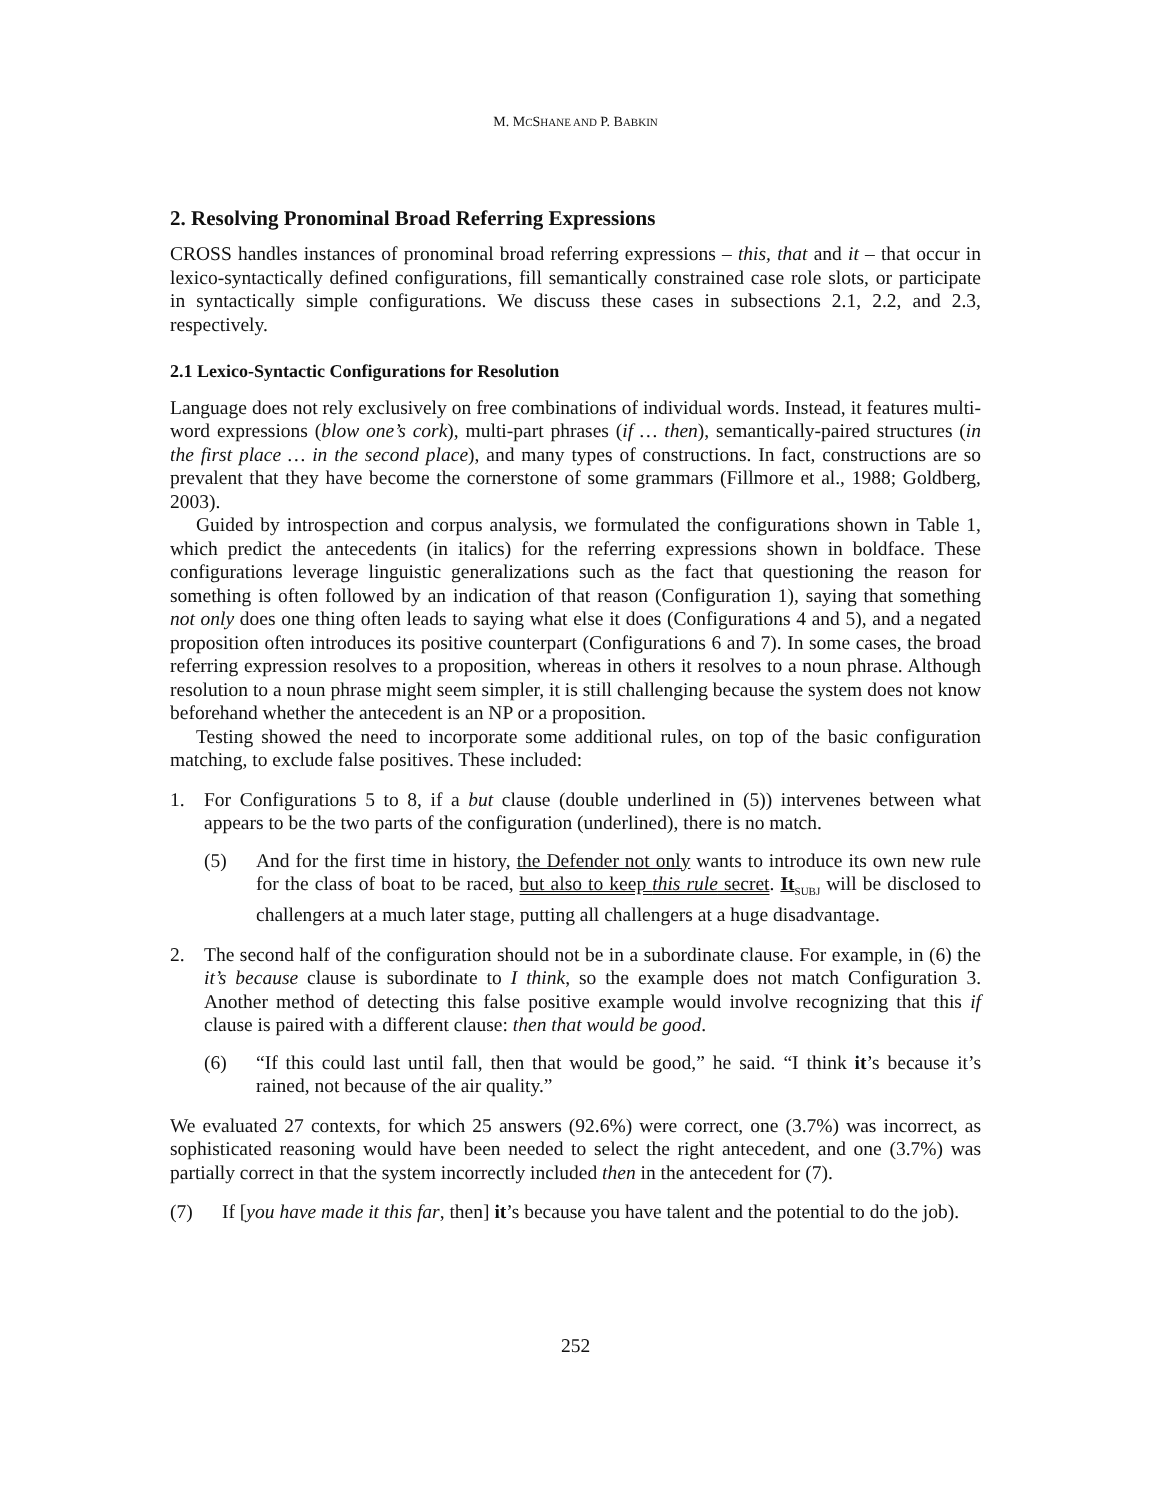M. MCSHANE AND P. BABKIN
2. Resolving Pronominal Broad Referring Expressions
CROSS handles instances of pronominal broad referring expressions – this, that and it – that occur in lexico-syntactically defined configurations, fill semantically constrained case role slots, or participate in syntactically simple configurations. We discuss these cases in subsections 2.1, 2.2, and 2.3, respectively.
2.1 Lexico-Syntactic Configurations for Resolution
Language does not rely exclusively on free combinations of individual words. Instead, it features multi-word expressions (blow one’s cork), multi-part phrases (if … then), semantically-paired structures (in the first place … in the second place), and many types of constructions. In fact, constructions are so prevalent that they have become the cornerstone of some grammars (Fillmore et al., 1988; Goldberg, 2003).
Guided by introspection and corpus analysis, we formulated the configurations shown in Table 1, which predict the antecedents (in italics) for the referring expressions shown in boldface. These configurations leverage linguistic generalizations such as the fact that questioning the reason for something is often followed by an indication of that reason (Configuration 1), saying that something not only does one thing often leads to saying what else it does (Configurations 4 and 5), and a negated proposition often introduces its positive counterpart (Configurations 6 and 7). In some cases, the broad referring expression resolves to a proposition, whereas in others it resolves to a noun phrase. Although resolution to a noun phrase might seem simpler, it is still challenging because the system does not know beforehand whether the antecedent is an NP or a proposition.
Testing showed the need to incorporate some additional rules, on top of the basic configuration matching, to exclude false positives. These included:
1. For Configurations 5 to 8, if a but clause (double underlined in (5)) intervenes between what appears to be the two parts of the configuration (underlined), there is no match.
(5) And for the first time in history, the Defender not only wants to introduce its own new rule for the class of boat to be raced, but also to keep this rule secret. It<sub>SUBJ</sub> will be disclosed to challengers at a much later stage, putting all challengers at a huge disadvantage.
2. The second half of the configuration should not be in a subordinate clause. For example, in (6) the it’s because clause is subordinate to I think, so the example does not match Configuration 3. Another method of detecting this false positive example would involve recognizing that this if clause is paired with a different clause: then that would be good.
(6) “If this could last until fall, then that would be good,” he said. “I think it’s because it’s rained, not because of the air quality.”
We evaluated 27 contexts, for which 25 answers (92.6%) were correct, one (3.7%) was incorrect, as sophisticated reasoning would have been needed to select the right antecedent, and one (3.7%) was partially correct in that the system incorrectly included then in the antecedent for (7).
(7) If [you have made it this far, then] it’s because you have talent and the potential to do the job).
252